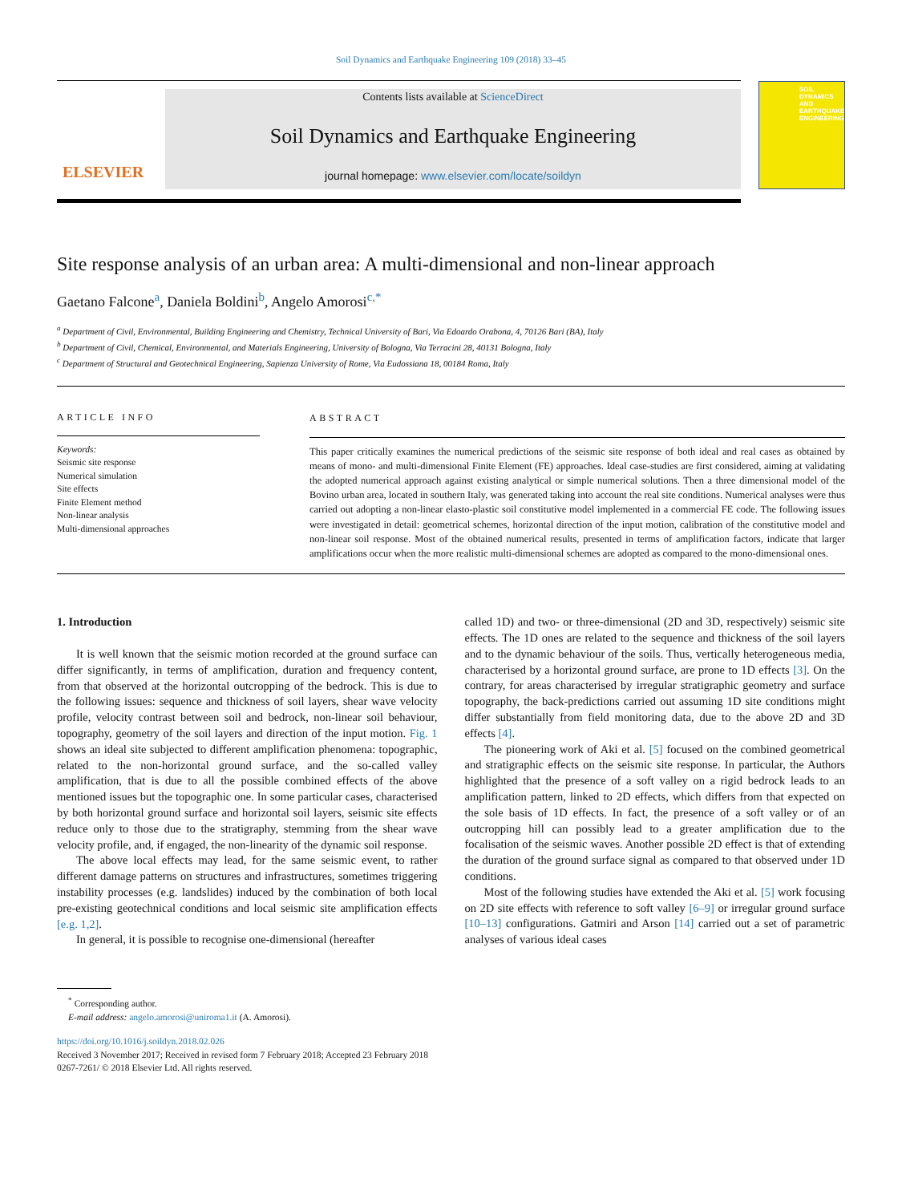Soil Dynamics and Earthquake Engineering 109 (2018) 33–45
ELSEVIER
Contents lists available at ScienceDirect
Soil Dynamics and Earthquake Engineering
journal homepage: www.elsevier.com/locate/soildyn
SOIL
DYNAMICS
AND
EARTHQUAKE
ENGINEERING
Site response analysis of an urban area: A multi-dimensional and non-linear approach
Gaetano Falcone<sup>a</sup>, Daniela Boldini<sup>b</sup>, Angelo Amorosi<sup>c,*</sup>
<sup>a</sup> Department of Civil, Environmental, Building Engineering and Chemistry, Technical University of Bari, Via Edoardo Orabona, 4, 70126 Bari (BA), Italy
<sup>b</sup> Department of Civil, Chemical, Environmental, and Materials Engineering, University of Bologna, Via Terracini 28, 40131 Bologna, Italy
<sup>c</sup> Department of Structural and Geotechnical Engineering, Sapienza University of Rome, Via Eudossiana 18, 00184 Roma, Italy
ARTICLE INFO
Keywords:
Seismic site response
Numerical simulation
Site effects
Finite Element method
Non-linear analysis
Multi-dimensional approaches
ABSTRACT
This paper critically examines the numerical predictions of the seismic site response of both ideal and real cases as obtained by means of mono- and multi-dimensional Finite Element (FE) approaches. Ideal case-studies are first considered, aiming at validating the adopted numerical approach against existing analytical or simple numerical solutions. Then a three dimensional model of the Bovino urban area, located in southern Italy, was generated taking into account the real site conditions. Numerical analyses were thus carried out adopting a non-linear elasto-plastic soil constitutive model implemented in a commercial FE code. The following issues were investigated in detail: geometrical schemes, horizontal direction of the input motion, calibration of the constitutive model and non-linear soil response. Most of the obtained numerical results, presented in terms of amplification factors, indicate that larger amplifications occur when the more realistic multi-dimensional schemes are adopted as compared to the mono-dimensional ones.
1. Introduction
It is well known that the seismic motion recorded at the ground surface can differ significantly, in terms of amplification, duration and frequency content, from that observed at the horizontal outcropping of the bedrock. This is due to the following issues: sequence and thickness of soil layers, shear wave velocity profile, velocity contrast between soil and bedrock, non-linear soil behaviour, topography, geometry of the soil layers and direction of the input motion. Fig. 1 shows an ideal site subjected to different amplification phenomena: topographic, related to the non-horizontal ground surface, and the so-called valley amplification, that is due to all the possible combined effects of the above mentioned issues but the topographic one. In some particular cases, characterised by both horizontal ground surface and horizontal soil layers, seismic site effects reduce only to those due to the stratigraphy, stemming from the shear wave velocity profile, and, if engaged, the non-linearity of the dynamic soil response.
The above local effects may lead, for the same seismic event, to rather different damage patterns on structures and infrastructures, sometimes triggering instability processes (e.g. landslides) induced by the combination of both local pre-existing geotechnical conditions and local seismic site amplification effects [e.g. 1,2].
In general, it is possible to recognise one-dimensional (hereafter
called 1D) and two- or three-dimensional (2D and 3D, respectively) seismic site effects. The 1D ones are related to the sequence and thickness of the soil layers and to the dynamic behaviour of the soils. Thus, vertically heterogeneous media, characterised by a horizontal ground surface, are prone to 1D effects [3]. On the contrary, for areas characterised by irregular stratigraphic geometry and surface topography, the back-predictions carried out assuming 1D site conditions might differ substantially from field monitoring data, due to the above 2D and 3D effects [4].
The pioneering work of Aki et al. [5] focused on the combined geometrical and stratigraphic effects on the seismic site response. In particular, the Authors highlighted that the presence of a soft valley on a rigid bedrock leads to an amplification pattern, linked to 2D effects, which differs from that expected on the sole basis of 1D effects. In fact, the presence of a soft valley or of an outcropping hill can possibly lead to a greater amplification due to the focalisation of the seismic waves. Another possible 2D effect is that of extending the duration of the ground surface signal as compared to that observed under 1D conditions.
Most of the following studies have extended the Aki et al. [5] work focusing on 2D site effects with reference to soft valley [6–9] or irregular ground surface [10–13] configurations. Gatmiri and Arson [14] carried out a set of parametric analyses of various ideal cases
<sup>*</sup> Corresponding author.
E-mail address: angelo.amorosi@uniroma1.it (A. Amorosi).
https://doi.org/10.1016/j.soildyn.2018.02.026
Received 3 November 2017; Received in revised form 7 February 2018; Accepted 23 February 2018
0267-7261/ © 2018 Elsevier Ltd. All rights reserved.